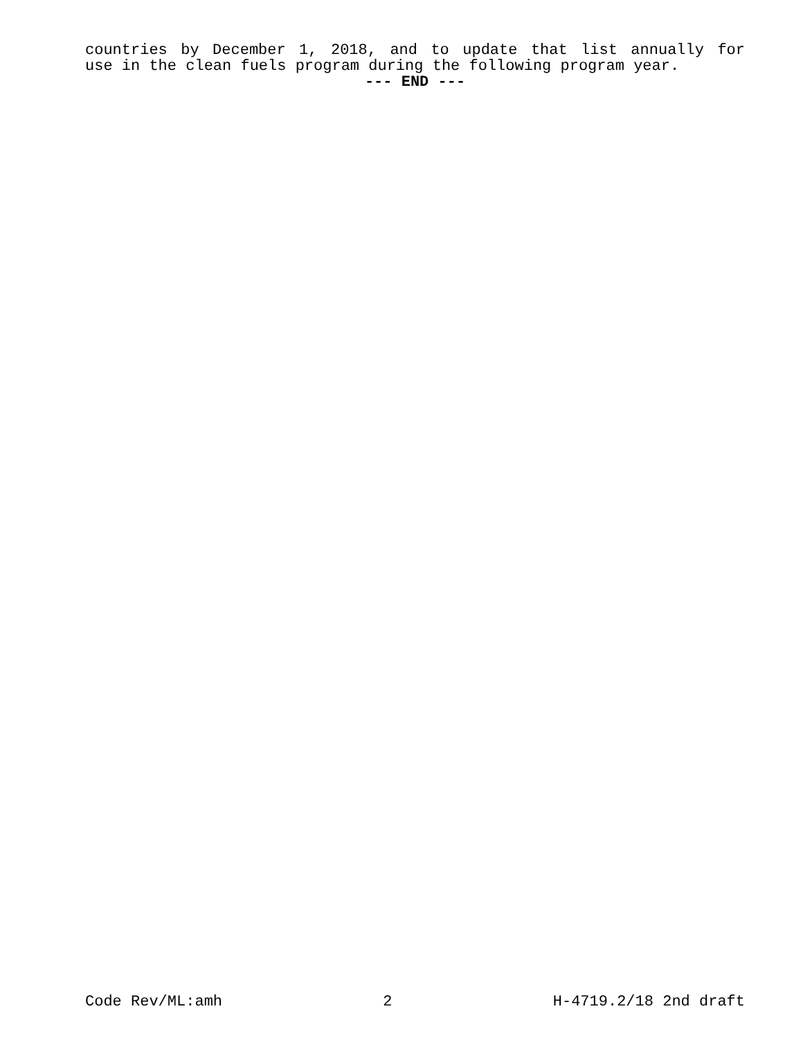countries by December 1, 2018, and to update that list annually for
use in the clean fuels program during the following program year.
--- END ---
Code Rev/ML:amh 2 H-4719.2/18 2nd draft